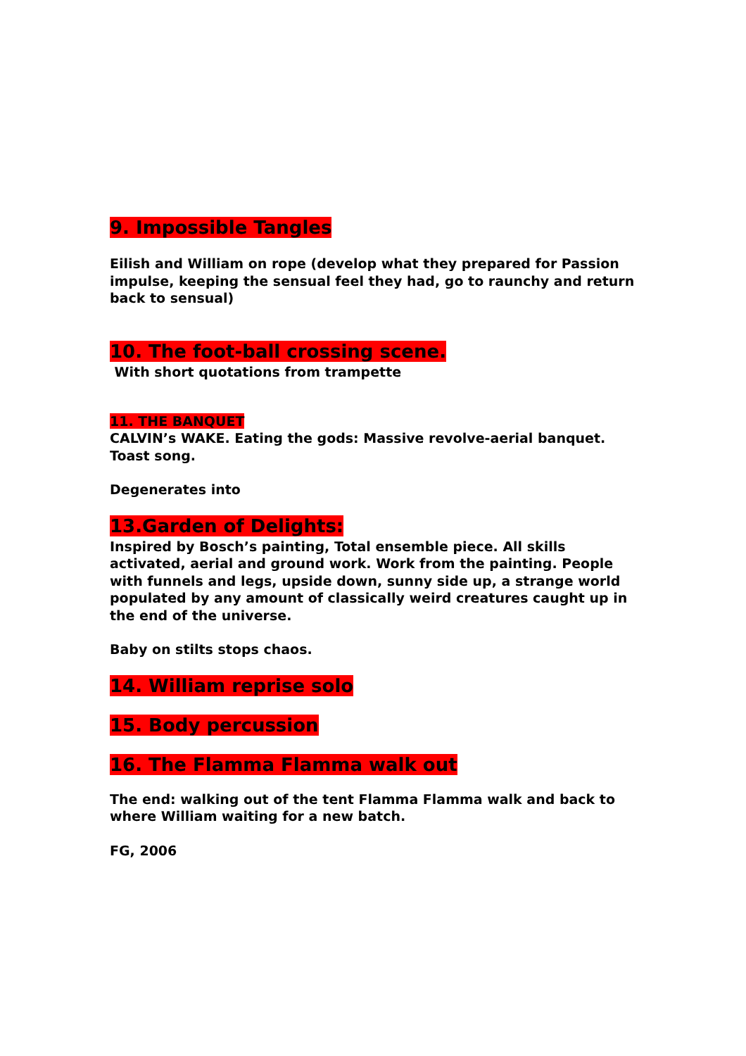9. Impossible Tangles
Eilish and William on rope (develop what they prepared for Passion impulse, keeping the sensual feel they had, go to raunchy and return back to sensual)
10. The foot-ball crossing scene.
With short quotations from trampette
11. THE BANQUET
CALVIN’s WAKE. Eating the gods: Massive revolve-aerial banquet. Toast song.
Degenerates into
13.Garden of Delights:
Inspired by Bosch’s painting, Total ensemble piece. All skills activated, aerial and ground work. Work from the painting. People with funnels and legs, upside down, sunny side up, a strange world populated by any amount of classically weird creatures caught up in the end of the universe.
Baby on stilts stops chaos.
14. William reprise solo
15. Body percussion
16. The Flamma Flamma walk out
The end: walking out of the tent Flamma Flamma walk and back to where William waiting for a new batch.
FG, 2006